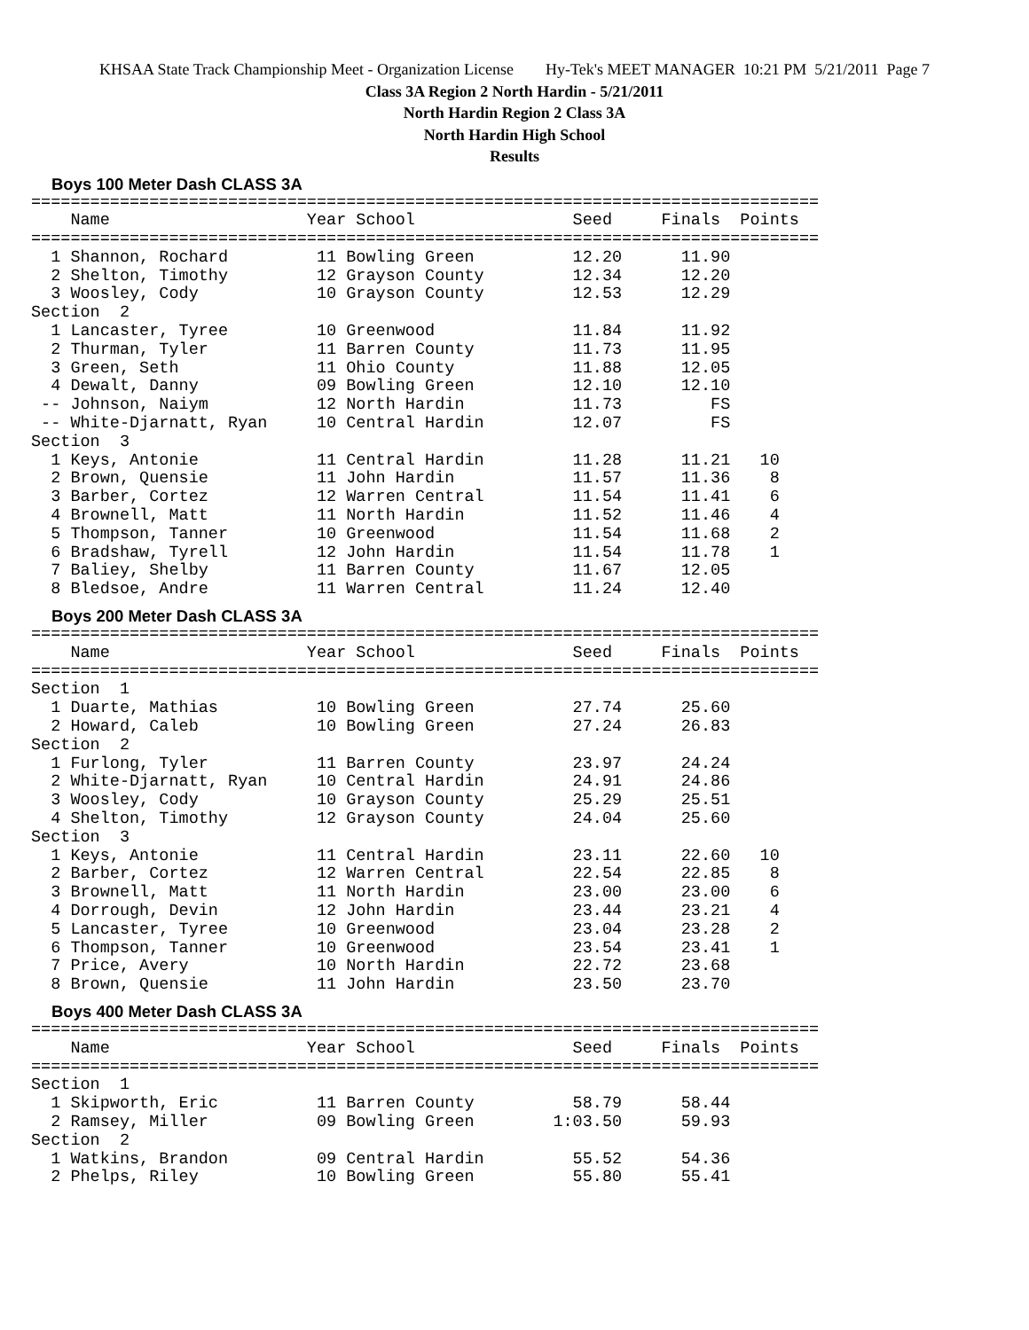KHSAA State Track Championship Meet - Organization License Hy-Tek's MEET MANAGER 10:21 PM 5/21/2011 Page 7
Class 3A Region 2 North Hardin - 5/21/2011
North Hardin Region 2 Class 3A
North Hardin High School
Results
Boys 100 Meter Dash CLASS 3A
================================================================================
    Name                    Year School                Seed     Finals  Points
================================================================================
  1 Shannon, Rochard         11 Bowling Green          12.20      11.90
  2 Shelton, Timothy         12 Grayson County         12.34      12.20
  3 Woosley, Cody            10 Grayson County         12.53      12.29
Section  2
  1 Lancaster, Tyree         10 Greenwood              11.84      11.92
  2 Thurman, Tyler           11 Barren County          11.73      11.95
  3 Green, Seth              11 Ohio County            11.88      12.05
  4 Dewalt, Danny            09 Bowling Green          12.10      12.10
 -- Johnson, Naiym           12 North Hardin           11.73         FS
 -- White-Djarnatt, Ryan     10 Central Hardin         12.07         FS
Section  3
  1 Keys, Antonie            11 Central Hardin         11.28      11.21   10
  2 Brown, Quensie           11 John Hardin            11.57      11.36    8
  3 Barber, Cortez           12 Warren Central         11.54      11.41    6
  4 Brownell, Matt           11 North Hardin           11.52      11.46    4
  5 Thompson, Tanner         10 Greenwood              11.54      11.68    2
  6 Bradshaw, Tyrell         12 John Hardin            11.54      11.78    1
  7 Baliey, Shelby           11 Barren County          11.67      12.05
  8 Bledsoe, Andre           11 Warren Central         11.24      12.40
Boys 200 Meter Dash CLASS 3A
================================================================================
    Name                    Year School                Seed     Finals  Points
================================================================================
Section  1
  1 Duarte, Mathias          10 Bowling Green          27.74      25.60
  2 Howard, Caleb            10 Bowling Green          27.24      26.83
Section  2
  1 Furlong, Tyler           11 Barren County          23.97      24.24
  2 White-Djarnatt, Ryan     10 Central Hardin         24.91      24.86
  3 Woosley, Cody            10 Grayson County         25.29      25.51
  4 Shelton, Timothy         12 Grayson County         24.04      25.60
Section  3
  1 Keys, Antonie            11 Central Hardin         23.11      22.60   10
  2 Barber, Cortez           12 Warren Central         22.54      22.85    8
  3 Brownell, Matt           11 North Hardin           23.00      23.00    6
  4 Dorrough, Devin          12 John Hardin            23.44      23.21    4
  5 Lancaster, Tyree         10 Greenwood              23.04      23.28    2
  6 Thompson, Tanner         10 Greenwood              23.54      23.41    1
  7 Price, Avery             10 North Hardin           22.72      23.68
  8 Brown, Quensie           11 John Hardin            23.50      23.70
Boys 400 Meter Dash CLASS 3A
================================================================================
    Name                    Year School                Seed     Finals  Points
================================================================================
Section  1
  1 Skipworth, Eric          11 Barren County          58.79      58.44
  2 Ramsey, Miller           09 Bowling Green        1:03.50      59.93
Section  2
  1 Watkins, Brandon         09 Central Hardin         55.52      54.36
  2 Phelps, Riley            10 Bowling Green          55.80      55.41